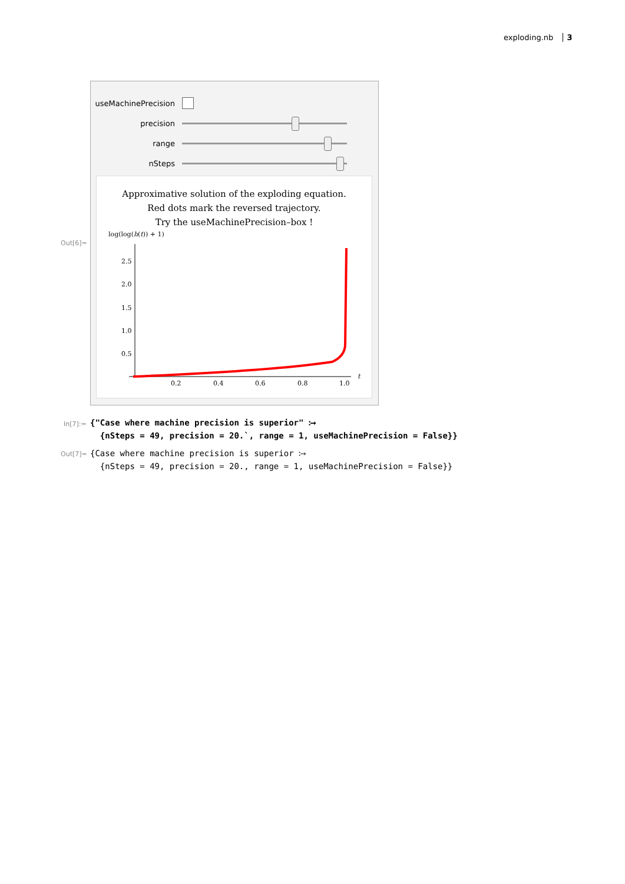exploding.nb 3
useMachinePrecision
precision
range
nSteps
Approximative solution of the exploding equation.
Red dots mark the reversed trajectory.
Try the useMachinePrecision–box !
log(log(h(t)) + 1)
2.5
2.0
1.5
1.0
0.5
0.2
0.4
0.6
0.8
1.0
t
Out[6]=
In[7]:=
{"Case where machine precision is superior" ⧴
{nSteps = 49, precision = 20.`, range = 1, useMachinePrecision = False}}
Out[7]=
{Case where machine precision is superior ⧴
{nSteps = 49, precision = 20., range = 1, useMachinePrecision = False}}